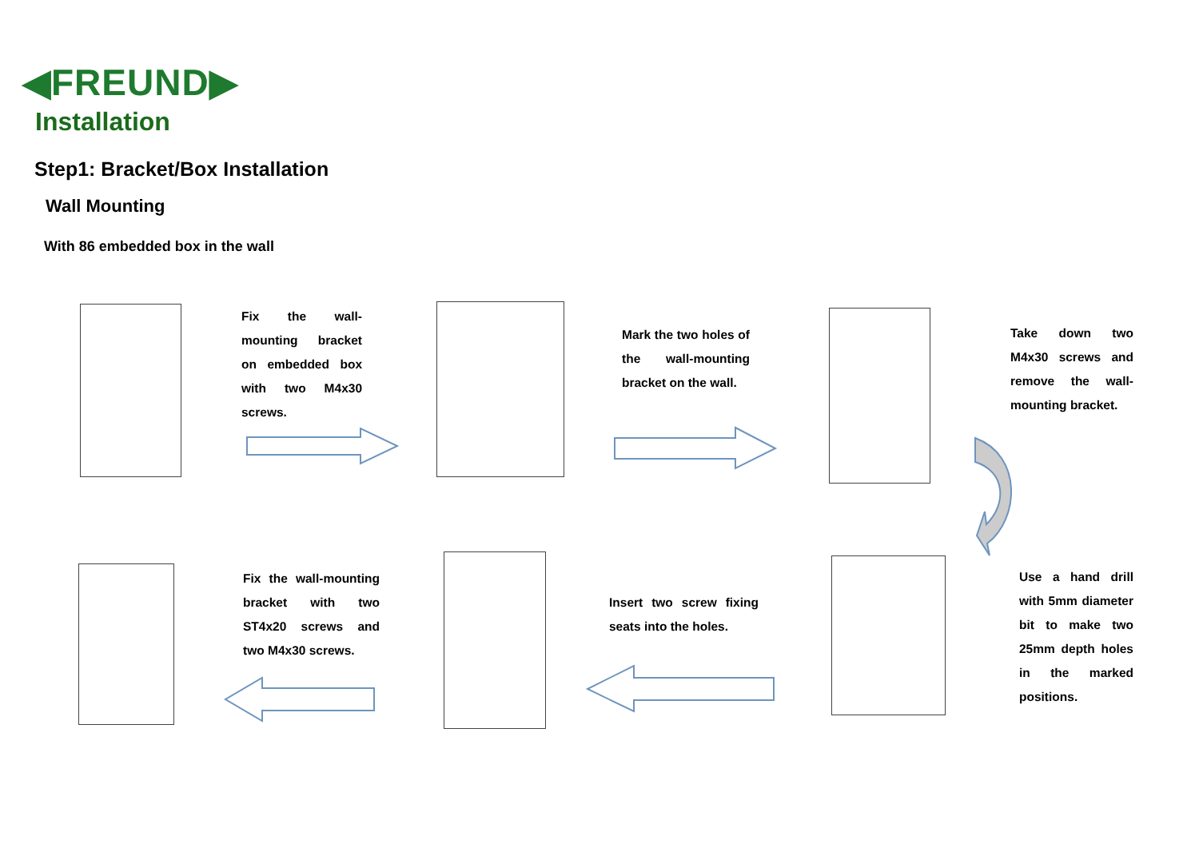◀FREUND▶
Installation
Step1: Bracket/Box Installation
Wall Mounting
With 86 embedded box in the wall
Fix the wall-mounting bracket on embedded box with two M4x30 screws.
Mark the two holes of the wall-mounting bracket on the wall.
Take down two M4x30 screws and remove the wall-mounting bracket.
Use a hand drill with 5mm diameter bit to make two 25mm depth holes in the marked positions.
Insert two screw fixing seats into the holes.
Fix the wall-mounting bracket with two ST4x20 screws and two M4x30 screws.